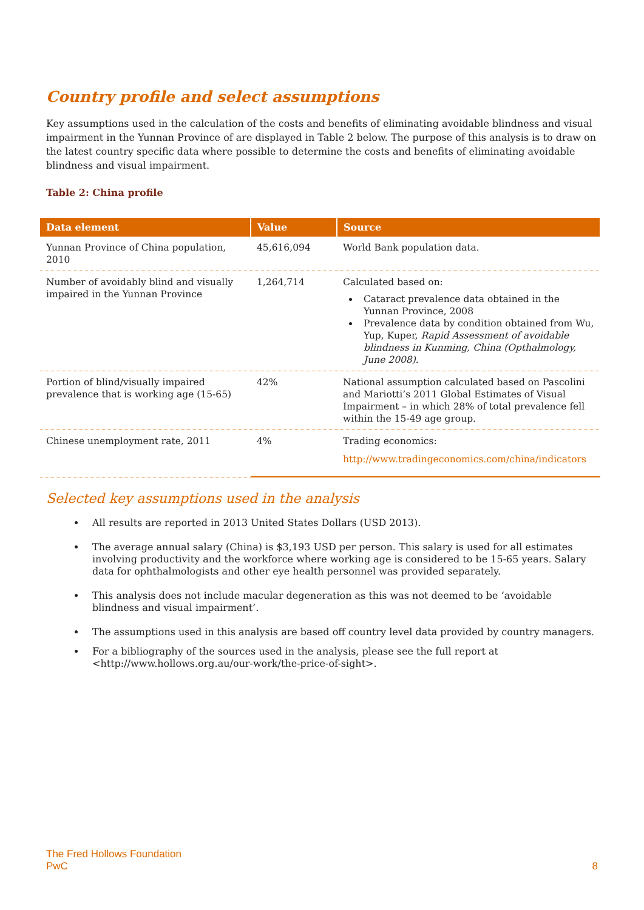Country profile and select assumptions
Key assumptions used in the calculation of the costs and benefits of eliminating avoidable blindness and visual impairment in the Yunnan Province of are displayed in Table 2 below. The purpose of this analysis is to draw on the latest country specific data where possible to determine the costs and benefits of eliminating avoidable blindness and visual impairment.
Table 2: China profile
| Data element | Value | Source |
| --- | --- | --- |
| Yunnan Province of China population, 2010 | 45,616,094 | World Bank population data. |
| Number of avoidably blind and visually impaired in the Yunnan Province | 1,264,714 | Calculated based on: Cataract prevalence data obtained in the Yunnan Province, 2008 Prevalence data by condition obtained from Wu, Yup, Kuper, Rapid Assessment of avoidable blindness in Kunming, China (Opthalmology, June 2008) . |
| Portion of blind/visually impaired prevalence that is working age (15-65) | 42% | National assumption calculated based on Pascolini and Mariotti’s 2011 Global Estimates of Visual Impairment – in which 28% of total prevalence fell within the 15-49 age group. |
| Chinese unemployment rate, 2011 | 4% | Trading economics: http://www.tradingeconomics.com/china/indicators |
Selected key assumptions used in the analysis
All results are reported in 2013 United States Dollars (USD 2013).
The average annual salary (China) is $3,193 USD per person. This salary is used for all estimates involving productivity and the workforce where working age is considered to be 15-65 years. Salary data for ophthalmologists and other eye health personnel was provided separately.
This analysis does not include macular degeneration as this was not deemed to be ‘avoidable blindness and visual impairment’.
The assumptions used in this analysis are based off country level data provided by country managers.
For a bibliography of the sources used in the analysis, please see the full report at <http://www.hollows.org.au/our-work/the-price-of-sight>.
The Fred Hollows Foundation
PwC
8